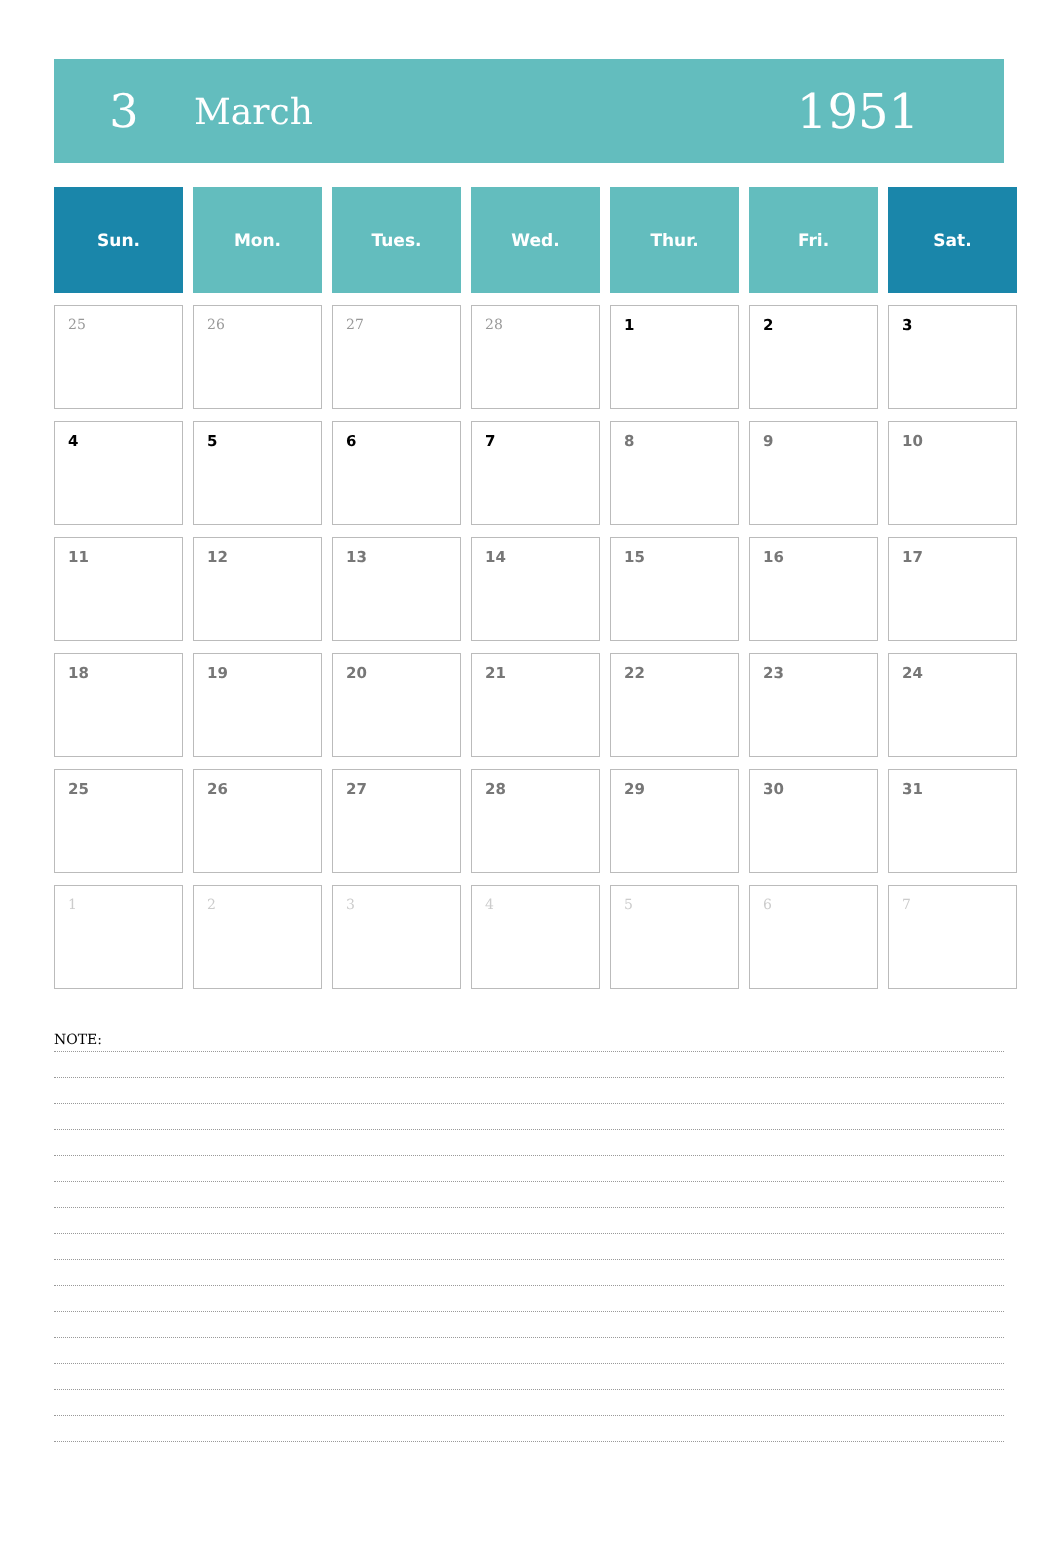3
March
1951
| Sun. | Mon. | Tues. | Wed. | Thur. | Fri. | Sat. |
| --- | --- | --- | --- | --- | --- | --- |
| 25 | 26 | 27 | 28 | 1 | 2 | 3 |
| 4 | 5 | 6 | 7 | 8 | 9 | 10 |
| 11 | 12 | 13 | 14 | 15 | 16 | 17 |
| 18 | 19 | 20 | 21 | 22 | 23 | 24 |
| 25 | 26 | 27 | 28 | 29 | 30 | 31 |
| 1 | 2 | 3 | 4 | 5 | 6 | 7 |
NOTE: